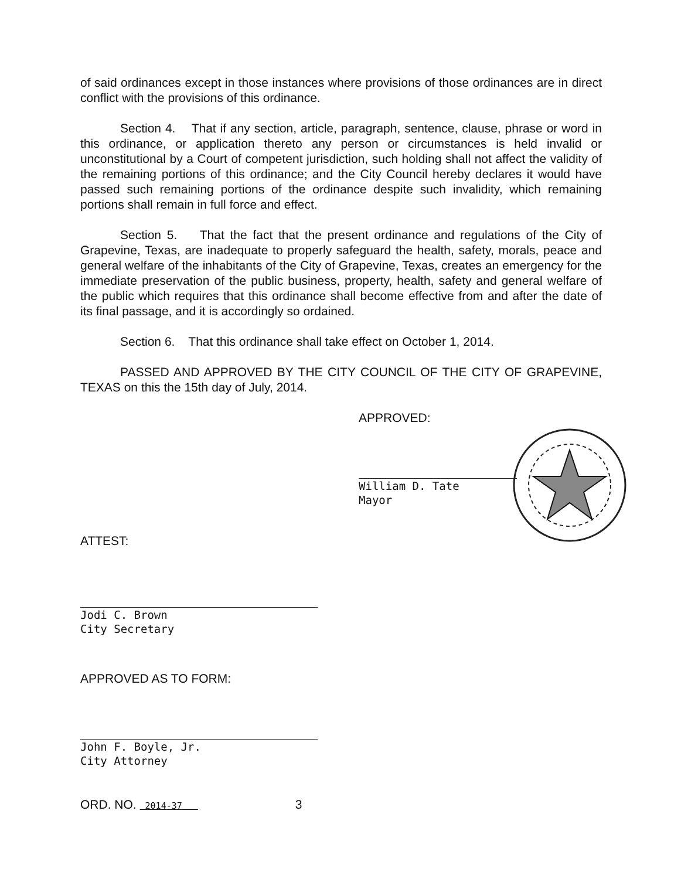of said ordinances except in those instances where provisions of those ordinances are in direct conflict with the provisions of this ordinance.
Section 4. That if any section, article, paragraph, sentence, clause, phrase or word in this ordinance, or application thereto any person or circumstances is held invalid or unconstitutional by a Court of competent jurisdiction, such holding shall not affect the validity of the remaining portions of this ordinance; and the City Council hereby declares it would have passed such remaining portions of the ordinance despite such invalidity, which remaining portions shall remain in full force and effect.
Section 5. That the fact that the present ordinance and regulations of the City of Grapevine, Texas, are inadequate to properly safeguard the health, safety, morals, peace and general welfare of the inhabitants of the City of Grapevine, Texas, creates an emergency for the immediate preservation of the public business, property, health, safety and general welfare of the public which requires that this ordinance shall become effective from and after the date of its final passage, and it is accordingly so ordained.
Section 6. That this ordinance shall take effect on October 1, 2014.
PASSED AND APPROVED BY THE CITY COUNCIL OF THE CITY OF GRAPEVINE, TEXAS on this the 15th day of July, 2014.
APPROVED:
William D. Tate
Mayor
ATTEST:
Jodi C. Brown
City Secretary
APPROVED AS TO FORM:
John F. Boyle, Jr.
City Attorney
ORD. NO. 2014-37 3